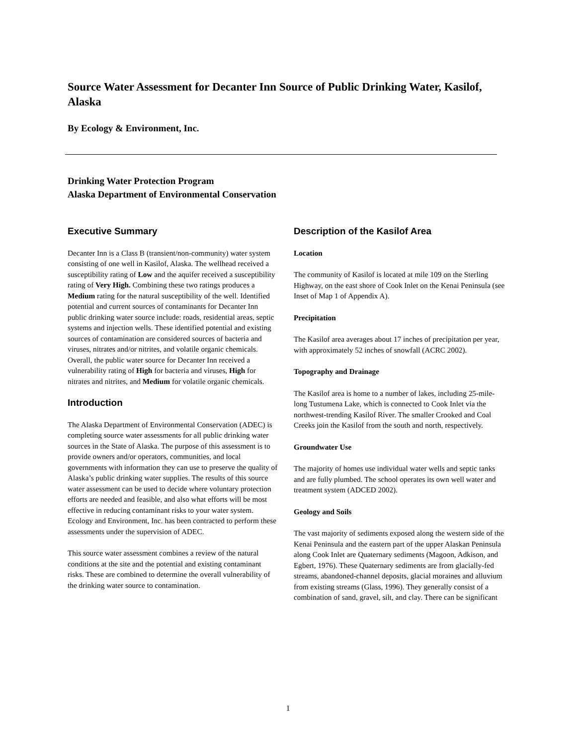Source Water Assessment for Decanter Inn Source of Public Drinking Water, Kasilof, Alaska
By Ecology & Environment, Inc.
Drinking Water Protection Program
Alaska Department of Environmental Conservation
Executive Summary
Decanter Inn is a Class B (transient/non-community) water system consisting of one well in Kasilof, Alaska. The wellhead received a susceptibility rating of Low and the aquifer received a susceptibility rating of Very High. Combining these two ratings produces a Medium rating for the natural susceptibility of the well. Identified potential and current sources of contaminants for Decanter Inn public drinking water source include: roads, residential areas, septic systems and injection wells. These identified potential and existing sources of contamination are considered sources of bacteria and viruses, nitrates and/or nitrites, and volatile organic chemicals. Overall, the public water source for Decanter Inn received a vulnerability rating of High for bacteria and viruses, High for nitrates and nitrites, and Medium for volatile organic chemicals.
Introduction
The Alaska Department of Environmental Conservation (ADEC) is completing source water assessments for all public drinking water sources in the State of Alaska. The purpose of this assessment is to provide owners and/or operators, communities, and local governments with information they can use to preserve the quality of Alaska’s public drinking water supplies. The results of this source water assessment can be used to decide where voluntary protection efforts are needed and feasible, and also what efforts will be most effective in reducing contaminant risks to your water system. Ecology and Environment, Inc. has been contracted to perform these assessments under the supervision of ADEC.
This source water assessment combines a review of the natural conditions at the site and the potential and existing contaminant risks. These are combined to determine the overall vulnerability of the drinking water source to contamination.
Description of the Kasilof Area
Location
The community of Kasilof is located at mile 109 on the Sterling Highway, on the east shore of Cook Inlet on the Kenai Peninsula (see Inset of Map 1 of Appendix A).
Precipitation
The Kasilof area averages about 17 inches of precipitation per year, with approximately 52 inches of snowfall (ACRC 2002).
Topography and Drainage
The Kasilof area is home to a number of lakes, including 25-mile-long Tustumena Lake, which is connected to Cook Inlet via the northwest-trending Kasilof River. The smaller Crooked and Coal Creeks join the Kasilof from the south and north, respectively.
Groundwater Use
The majority of homes use individual water wells and septic tanks and are fully plumbed. The school operates its own well water and treatment system (ADCED 2002).
Geology and Soils
The vast majority of sediments exposed along the western side of the Kenai Peninsula and the eastern part of the upper Alaskan Peninsula along Cook Inlet are Quaternary sediments (Magoon, Adkison, and Egbert, 1976). These Quaternary sediments are from glacially-fed streams, abandoned-channel deposits, glacial moraines and alluvium from existing streams (Glass, 1996). They generally consist of a combination of sand, gravel, silt, and clay. There can be significant
1